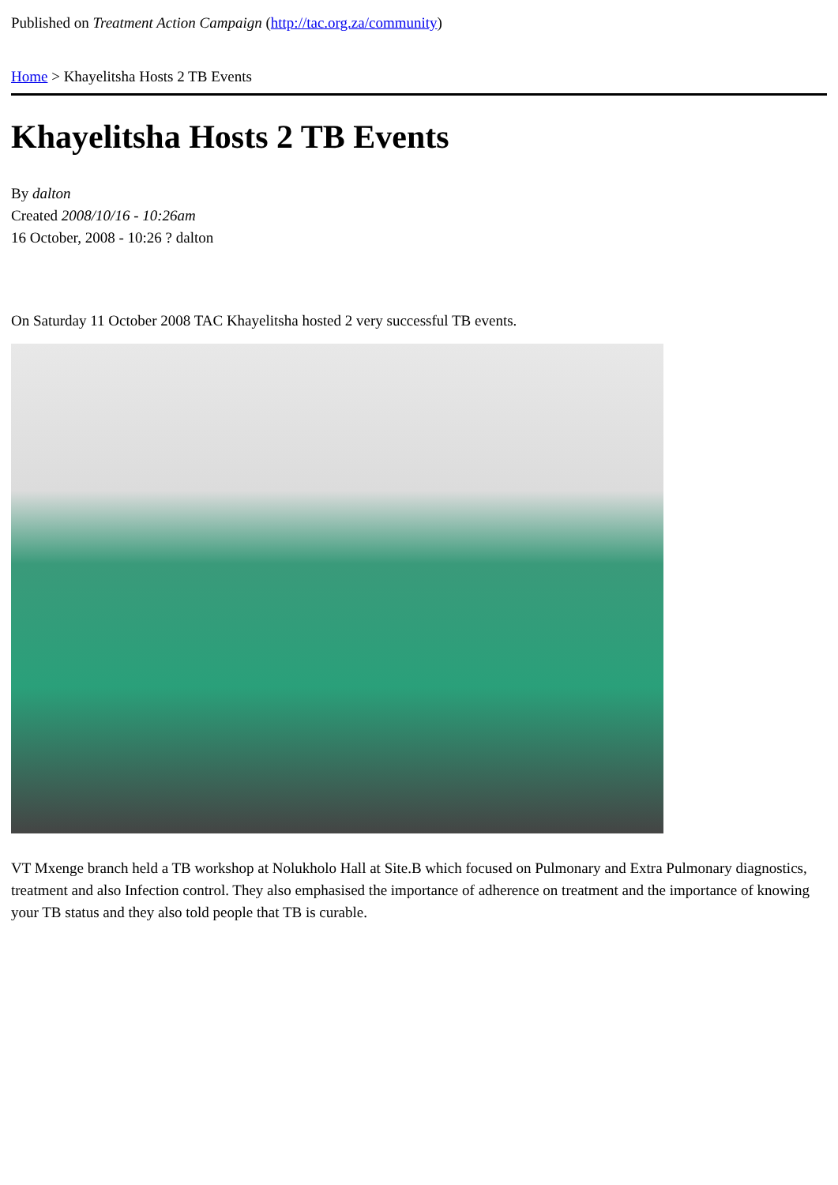Published on Treatment Action Campaign (http://tac.org.za/community)
Home > Khayelitsha Hosts 2 TB Events
Khayelitsha Hosts 2 TB Events
By dalton
Created 2008/10/16 - 10:26am
16 October, 2008 - 10:26 ? dalton
On Saturday 11 October 2008 TAC Khayelitsha hosted 2 very successful TB events.
VT Mxenge branch held a TB workshop at Nolukholo Hall at Site.B which focused on Pulmonary and Extra Pulmonary diagnostics, treatment and also Infection control. They also emphasised the importance of adherence on treatment and the importance of knowing your TB status and they also told people that TB is curable.